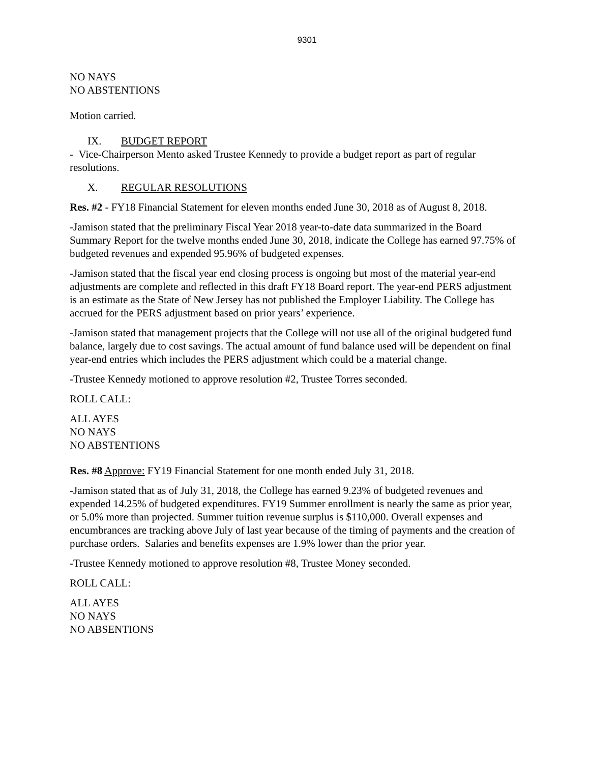9301
NO NAYS
NO ABSTENTIONS
Motion carried.
IX. BUDGET REPORT
- Vice-Chairperson Mento asked Trustee Kennedy to provide a budget report as part of regular resolutions.
X. REGULAR RESOLUTIONS
Res. #2 - FY18 Financial Statement for eleven months ended June 30, 2018 as of August 8, 2018.
-Jamison stated that the preliminary Fiscal Year 2018 year-to-date data summarized in the Board Summary Report for the twelve months ended June 30, 2018, indicate the College has earned 97.75% of budgeted revenues and expended 95.96% of budgeted expenses.
-Jamison stated that the fiscal year end closing process is ongoing but most of the material year-end adjustments are complete and reflected in this draft FY18 Board report. The year-end PERS adjustment is an estimate as the State of New Jersey has not published the Employer Liability. The College has accrued for the PERS adjustment based on prior years’ experience.
-Jamison stated that management projects that the College will not use all of the original budgeted fund balance, largely due to cost savings. The actual amount of fund balance used will be dependent on final year-end entries which includes the PERS adjustment which could be a material change.
-Trustee Kennedy motioned to approve resolution #2, Trustee Torres seconded.
ROLL CALL:
ALL AYES
NO NAYS
NO ABSTENTIONS
Res. #8 Approve: FY19 Financial Statement for one month ended July 31, 2018.
-Jamison stated that as of July 31, 2018, the College has earned 9.23% of budgeted revenues and expended 14.25% of budgeted expenditures. FY19 Summer enrollment is nearly the same as prior year, or 5.0% more than projected. Summer tuition revenue surplus is $110,000. Overall expenses and encumbrances are tracking above July of last year because of the timing of payments and the creation of purchase orders. Salaries and benefits expenses are 1.9% lower than the prior year.
-Trustee Kennedy motioned to approve resolution #8, Trustee Money seconded.
ROLL CALL:
ALL AYES
NO NAYS
NO ABSENTIONS